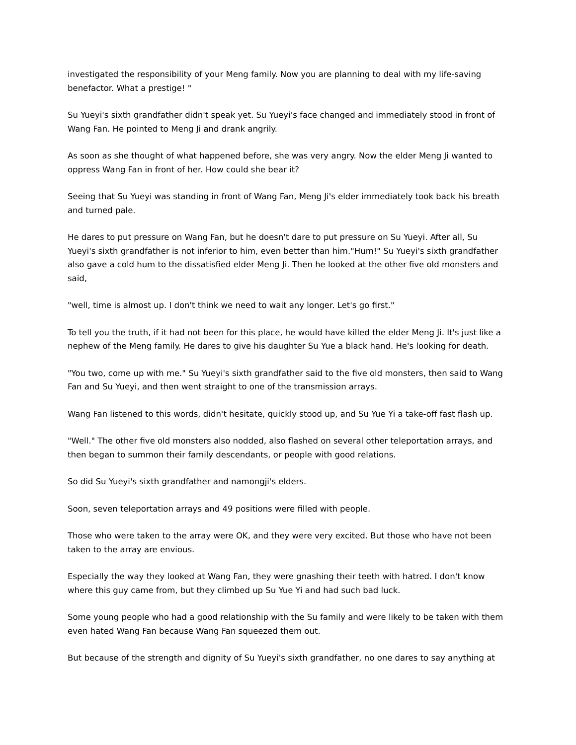investigated the responsibility of your Meng family. Now you are planning to deal with my life-saving benefactor. What a prestige! "
Su Yueyi's sixth grandfather didn't speak yet. Su Yueyi's face changed and immediately stood in front of Wang Fan. He pointed to Meng Ji and drank angrily.
As soon as she thought of what happened before, she was very angry. Now the elder Meng Ji wanted to oppress Wang Fan in front of her. How could she bear it?
Seeing that Su Yueyi was standing in front of Wang Fan, Meng Ji's elder immediately took back his breath and turned pale.
He dares to put pressure on Wang Fan, but he doesn't dare to put pressure on Su Yueyi. After all, Su Yueyi's sixth grandfather is not inferior to him, even better than him."Hum!" Su Yueyi's sixth grandfather also gave a cold hum to the dissatisfied elder Meng Ji. Then he looked at the other five old monsters and said,
"well, time is almost up. I don't think we need to wait any longer. Let's go first."
To tell you the truth, if it had not been for this place, he would have killed the elder Meng Ji. It's just like a nephew of the Meng family. He dares to give his daughter Su Yue a black hand. He's looking for death.
"You two, come up with me." Su Yueyi's sixth grandfather said to the five old monsters, then said to Wang Fan and Su Yueyi, and then went straight to one of the transmission arrays.
Wang Fan listened to this words, didn't hesitate, quickly stood up, and Su Yue Yi a take-off fast flash up.
"Well." The other five old monsters also nodded, also flashed on several other teleportation arrays, and then began to summon their family descendants, or people with good relations.
So did Su Yueyi's sixth grandfather and namongji's elders.
Soon, seven teleportation arrays and 49 positions were filled with people.
Those who were taken to the array were OK, and they were very excited. But those who have not been taken to the array are envious.
Especially the way they looked at Wang Fan, they were gnashing their teeth with hatred. I don't know where this guy came from, but they climbed up Su Yue Yi and had such bad luck.
Some young people who had a good relationship with the Su family and were likely to be taken with them even hated Wang Fan because Wang Fan squeezed them out.
But because of the strength and dignity of Su Yueyi's sixth grandfather, no one dares to say anything at